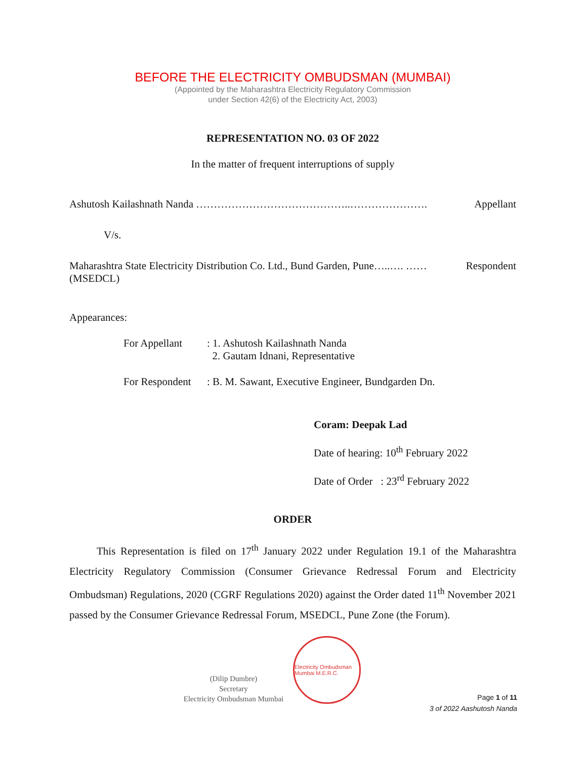BEFORE THE ELECTRICITY OMBUDSMAN (MUMBAI)
(Appointed by the Maharashtra Electricity Regulatory Commission
under Section 42(6) of the Electricity Act, 2003)
REPRESENTATION NO. 03 OF 2022
In the matter of frequent interruptions of supply
Ashutosh Kailashnath Nanda ……………………………………..…………………. Appellant
V/s.
Maharashtra State Electricity Distribution Co. Ltd., Bund Garden, Pune…..…. …… Respondent
(MSEDCL)
Appearances:
For Appellant: 1. Ashutosh Kailashnath Nanda
2. Gautam Idnani, Representative
For Respondent: B. M. Sawant, Executive Engineer, Bundgarden Dn.
Coram: Deepak Lad
Date of hearing: 10<sup>th</sup> February 2022
Date of Order : 23<sup>rd</sup> February 2022
ORDER
This Representation is filed on 17<sup>th</sup> January 2022 under Regulation 19.1 of the Maharashtra Electricity Regulatory Commission (Consumer Grievance Redressal Forum and Electricity Ombudsman) Regulations, 2020 (CGRF Regulations 2020) against the Order dated 11<sup>th</sup> November 2021 passed by the Consumer Grievance Redressal Forum, MSEDCL, Pune Zone (the Forum).
(Dilip Dumbre)
Secretary
Electricity Ombudsman Mumbai
Electricity Ombudsman Mumbai M.E.R.C.
Page 1 of 11
3 of 2022 Aashutosh Nanda